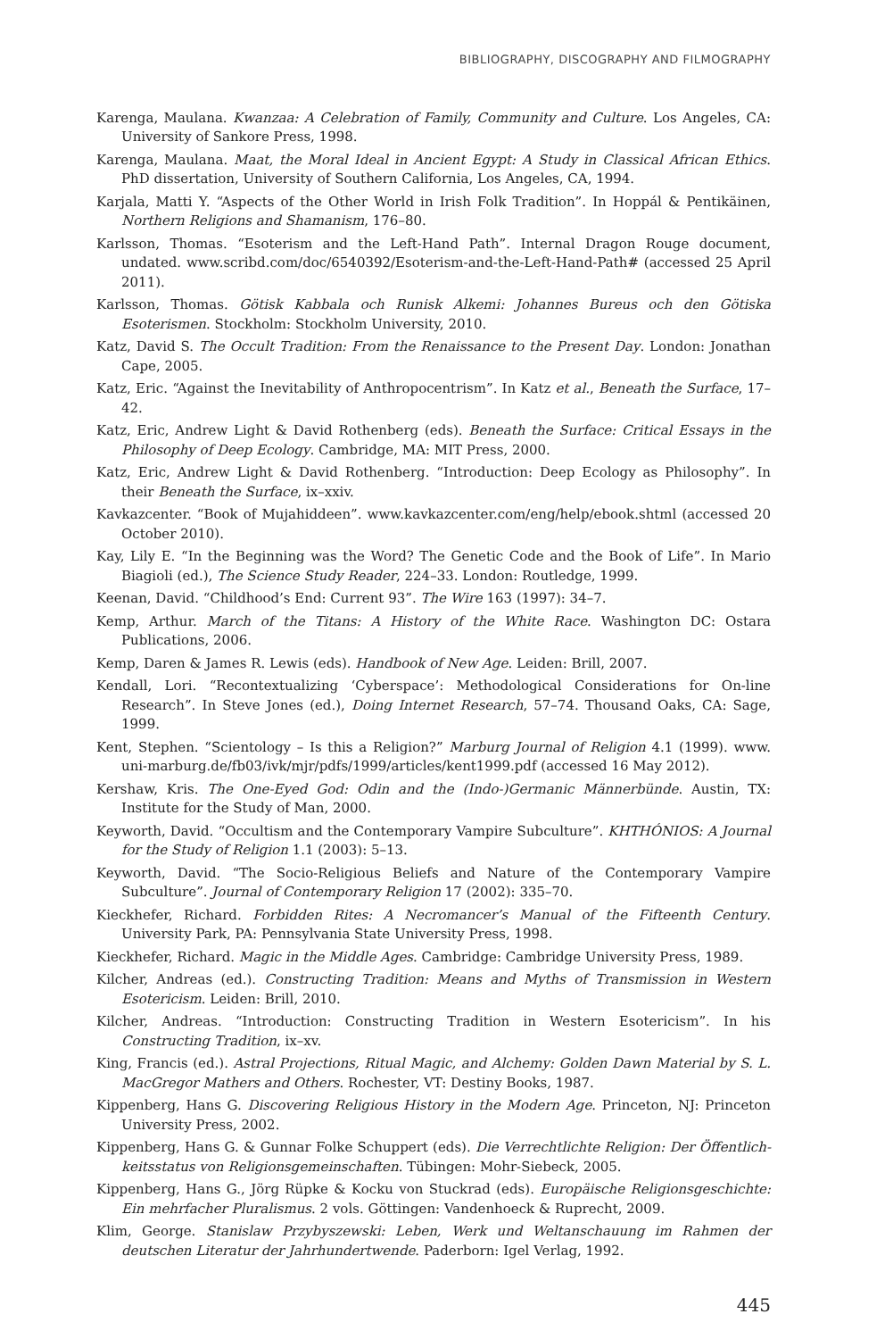BIBLIOGRAPHY, DISCOGRAPHY AND FILMOGRAPHY
Karenga, Maulana. Kwanzaa: A Celebration of Family, Community and Culture. Los Angeles, CA: University of Sankore Press, 1998.
Karenga, Maulana. Maat, the Moral Ideal in Ancient Egypt: A Study in Classical African Ethics. PhD dissertation, University of Southern California, Los Angeles, CA, 1994.
Karjala, Matti Y. “Aspects of the Other World in Irish Folk Tradition”. In Hoppál & Pentikäinen, Northern Religions and Shamanism, 176–80.
Karlsson, Thomas. “Esoterism and the Left-Hand Path”. Internal Dragon Rouge document, undated. www.scribd.com/doc/6540392/Esoterism-and-the-Left-Hand-Path# (accessed 25 April 2011).
Karlsson, Thomas. Götisk Kabbala och Runisk Alkemi: Johannes Bureus och den Götiska Esoterismen. Stockholm: Stockholm University, 2010.
Katz, David S. The Occult Tradition: From the Renaissance to the Present Day. London: Jonathan Cape, 2005.
Katz, Eric. “Against the Inevitability of Anthropocentrism”. In Katz et al., Beneath the Surface, 17–42.
Katz, Eric, Andrew Light & David Rothenberg (eds). Beneath the Surface: Critical Essays in the Philosophy of Deep Ecology. Cambridge, MA: MIT Press, 2000.
Katz, Eric, Andrew Light & David Rothenberg. “Introduction: Deep Ecology as Philosophy”. In their Beneath the Surface, ix–xxiv.
Kavkazcenter. “Book of Mujahiddeen”. www.kavkazcenter.com/eng/help/ebook.shtml (accessed 20 October 2010).
Kay, Lily E. “In the Beginning was the Word? The Genetic Code and the Book of Life”. In Mario Biagioli (ed.), The Science Study Reader, 224–33. London: Routledge, 1999.
Keenan, David. “Childhood’s End: Current 93”. The Wire 163 (1997): 34–7.
Kemp, Arthur. March of the Titans: A History of the White Race. Washington DC: Ostara Publications, 2006.
Kemp, Daren & James R. Lewis (eds). Handbook of New Age. Leiden: Brill, 2007.
Kendall, Lori. “Recontextualizing ‘Cyberspace’: Methodological Considerations for On-line Research”. In Steve Jones (ed.), Doing Internet Research, 57–74. Thousand Oaks, CA: Sage, 1999.
Kent, Stephen. “Scientology – Is this a Religion?” Marburg Journal of Religion 4.1 (1999). www. uni-marburg.de/fb03/ivk/mjr/pdfs/1999/articles/kent1999.pdf (accessed 16 May 2012).
Kershaw, Kris. The One-Eyed God: Odin and the (Indo-)Germanic Männerbünde. Austin, TX: Institute for the Study of Man, 2000.
Keyworth, David. “Occultism and the Contemporary Vampire Subculture”. KHTHÓNIOS: A Journal for the Study of Religion 1.1 (2003): 5–13.
Keyworth, David. “The Socio-Religious Beliefs and Nature of the Contemporary Vampire Subculture”. Journal of Contemporary Religion 17 (2002): 335–70.
Kieckhefer, Richard. Forbidden Rites: A Necromancer’s Manual of the Fifteenth Century. University Park, PA: Pennsylvania State University Press, 1998.
Kieckhefer, Richard. Magic in the Middle Ages. Cambridge: Cambridge University Press, 1989.
Kilcher, Andreas (ed.). Constructing Tradition: Means and Myths of Transmission in Western Esotericism. Leiden: Brill, 2010.
Kilcher, Andreas. “Introduction: Constructing Tradition in Western Esotericism”. In his Constructing Tradition, ix–xv.
King, Francis (ed.). Astral Projections, Ritual Magic, and Alchemy: Golden Dawn Material by S. L. MacGregor Mathers and Others. Rochester, VT: Destiny Books, 1987.
Kippenberg, Hans G. Discovering Religious History in the Modern Age. Princeton, NJ: Princeton University Press, 2002.
Kippenberg, Hans G. & Gunnar Folke Schuppert (eds). Die Verrechtlichte Religion: Der Öffentlich-keitsstatus von Religionsgemeinschaften. Tübingen: Mohr-Siebeck, 2005.
Kippenberg, Hans G., Jörg Rüpke & Kocku von Stuckrad (eds). Europäische Religionsgeschichte: Ein mehrfacher Pluralismus. 2 vols. Göttingen: Vandenhoeck & Ruprecht, 2009.
Klim, George. Stanislaw Przybyszewski: Leben, Werk und Weltanschauung im Rahmen der deutschen Literatur der Jahrhundertwende. Paderborn: Igel Verlag, 1992.
445